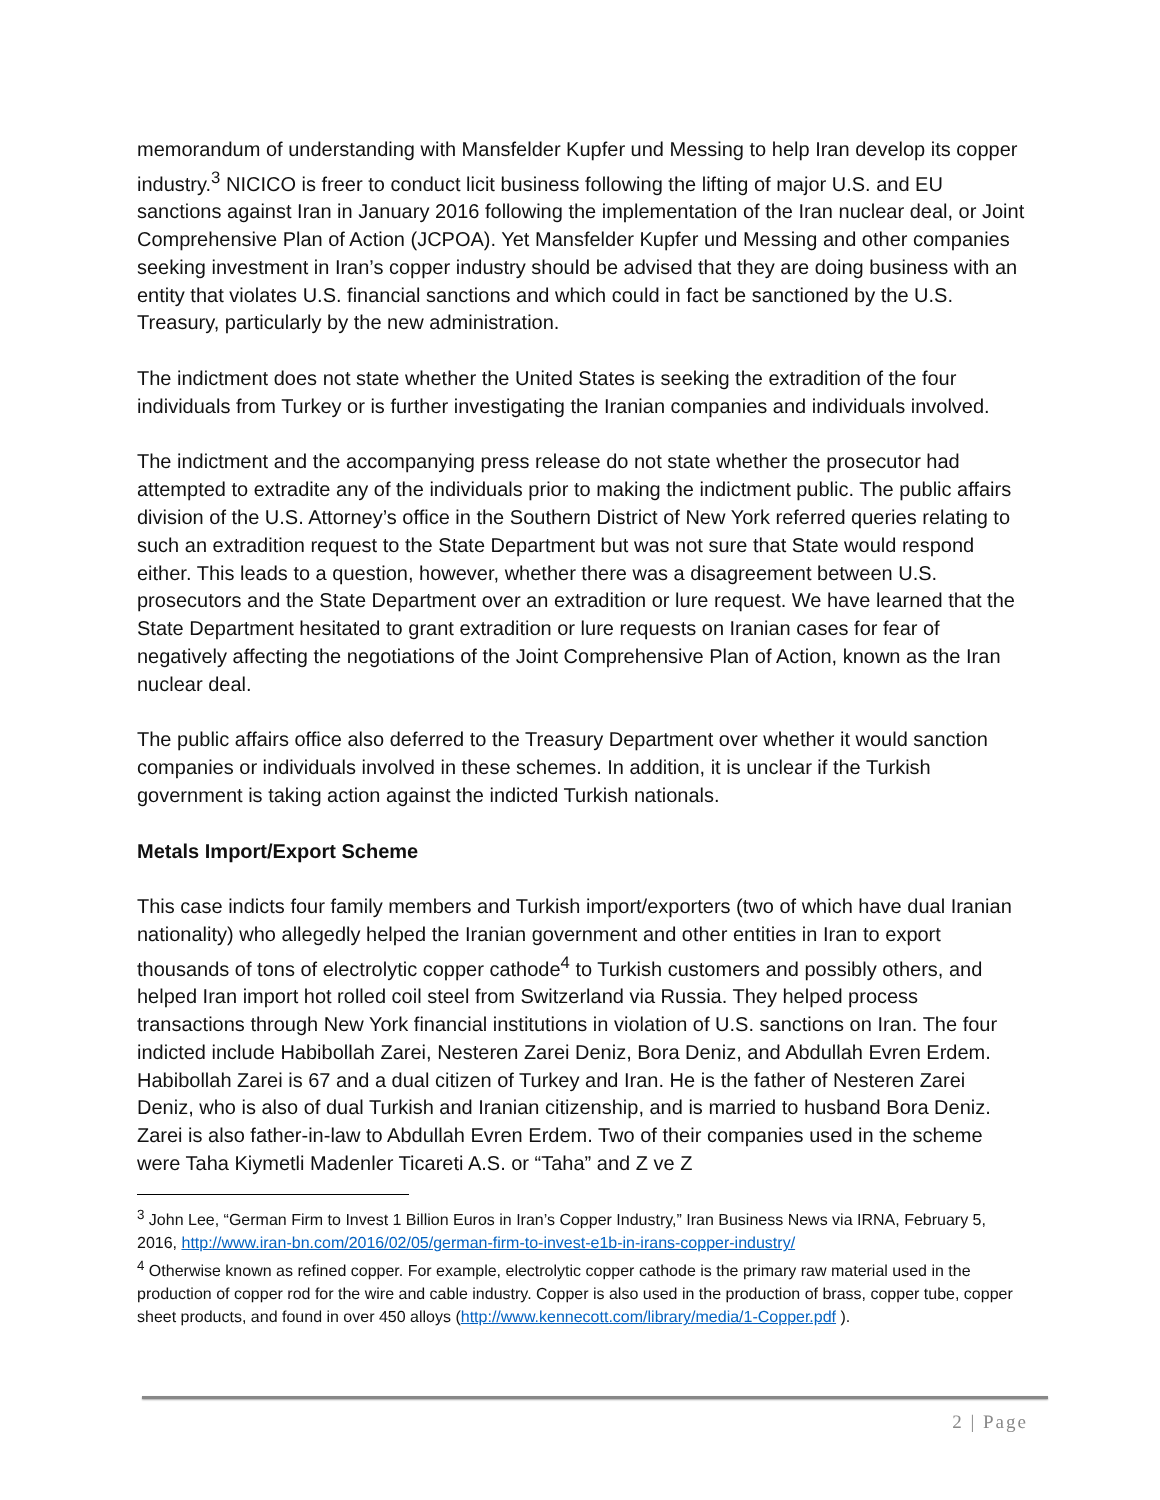memorandum of understanding with Mansfelder Kupfer und Messing to help Iran develop its copper industry.<sup>3</sup> NICICO is freer to conduct licit business following the lifting of major U.S. and EU sanctions against Iran in January 2016 following the implementation of the Iran nuclear deal, or Joint Comprehensive Plan of Action (JCPOA). Yet Mansfelder Kupfer und Messing and other companies seeking investment in Iran’s copper industry should be advised that they are doing business with an entity that violates U.S. financial sanctions and which could in fact be sanctioned by the U.S. Treasury, particularly by the new administration.
The indictment does not state whether the United States is seeking the extradition of the four individuals from Turkey or is further investigating the Iranian companies and individuals involved.
The indictment and the accompanying press release do not state whether the prosecutor had attempted to extradite any of the individuals prior to making the indictment public. The public affairs division of the U.S. Attorney’s office in the Southern District of New York referred queries relating to such an extradition request to the State Department but was not sure that State would respond either. This leads to a question, however, whether there was a disagreement between U.S. prosecutors and the State Department over an extradition or lure request. We have learned that the State Department hesitated to grant extradition or lure requests on Iranian cases for fear of negatively affecting the negotiations of the Joint Comprehensive Plan of Action, known as the Iran nuclear deal.
The public affairs office also deferred to the Treasury Department over whether it would sanction companies or individuals involved in these schemes. In addition, it is unclear if the Turkish government is taking action against the indicted Turkish nationals.
Metals Import/Export Scheme
This case indicts four family members and Turkish import/exporters (two of which have dual Iranian nationality) who allegedly helped the Iranian government and other entities in Iran to export thousands of tons of electrolytic copper cathode<sup>4</sup> to Turkish customers and possibly others, and helped Iran import hot rolled coil steel from Switzerland via Russia. They helped process transactions through New York financial institutions in violation of U.S. sanctions on Iran. The four indicted include Habibollah Zarei, Nesteren Zarei Deniz, Bora Deniz, and Abdullah Evren Erdem. Habibollah Zarei is 67 and a dual citizen of Turkey and Iran. He is the father of Nesteren Zarei Deniz, who is also of dual Turkish and Iranian citizenship, and is married to husband Bora Deniz. Zarei is also father-in-law to Abdullah Evren Erdem. Two of their companies used in the scheme were Taha Kiymetli Madenler Ticareti A.S. or “Taha” and Z ve Z
<sup>3</sup> John Lee, “German Firm to Invest 1 Billion Euros in Iran’s Copper Industry,” Iran Business News via IRNA, February 5, 2016, http://www.iran-bn.com/2016/02/05/german-firm-to-invest-e1b-in-irans-copper-industry/
<sup>4</sup> Otherwise known as refined copper. For example, electrolytic copper cathode is the primary raw material used in the production of copper rod for the wire and cable industry. Copper is also used in the production of brass, copper tube, copper sheet products, and found in over 450 alloys (http://www.kennecott.com/library/media/1-Copper.pdf ).
2 | Page